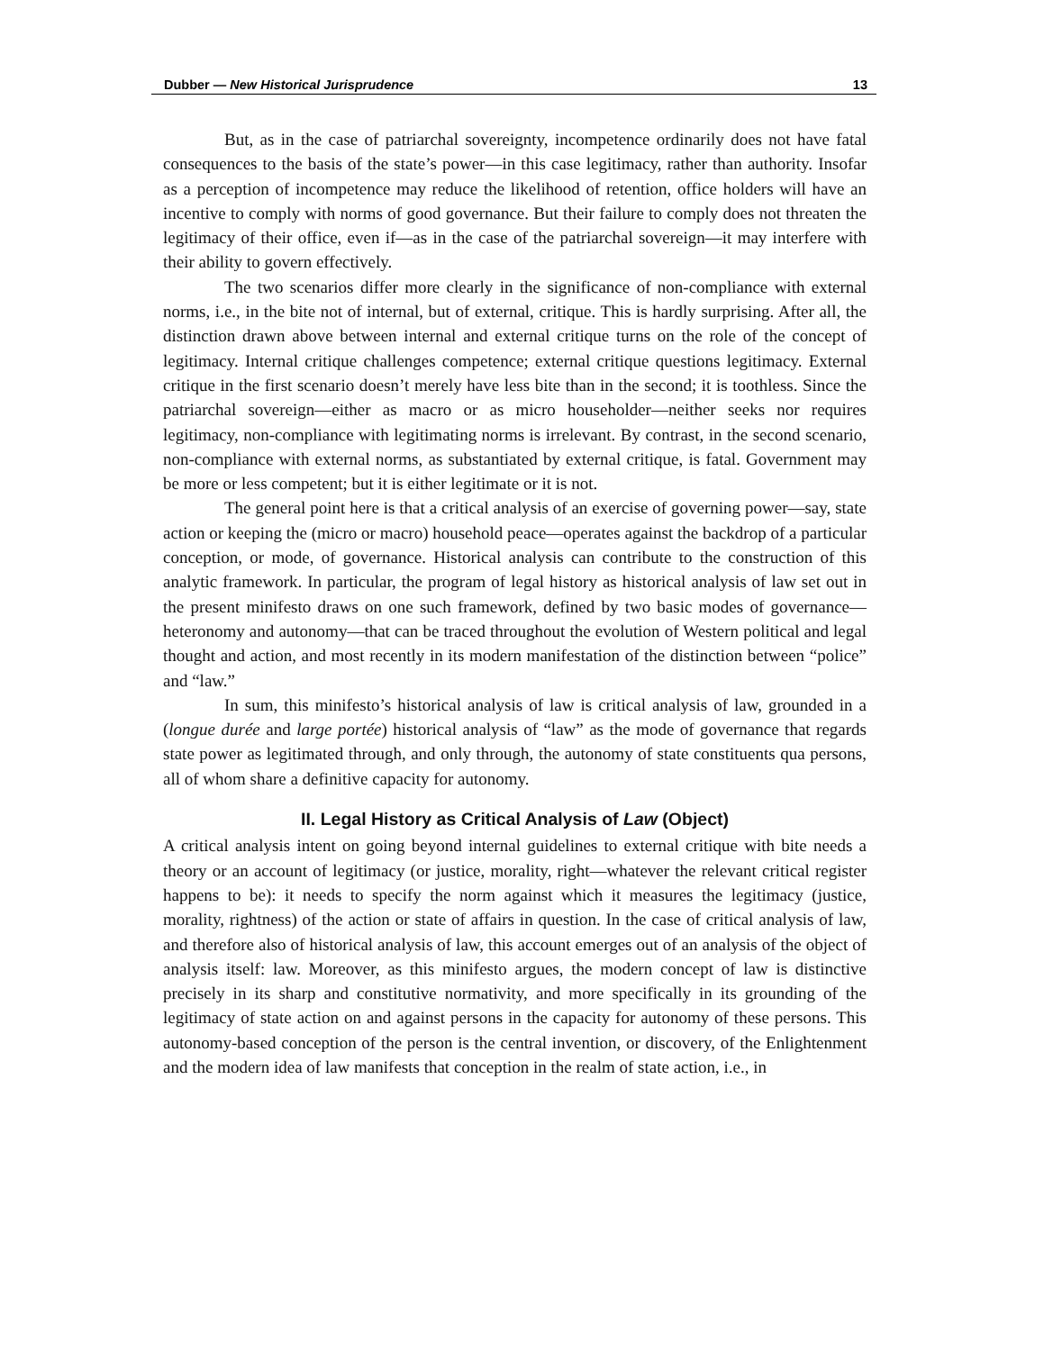Dubber — New Historical Jurisprudence 13
But, as in the case of patriarchal sovereignty, incompetence ordinarily does not have fatal consequences to the basis of the state’s power—in this case legitimacy, rather than authority. Insofar as a perception of incompetence may reduce the likelihood of retention, office holders will have an incentive to comply with norms of good governance. But their failure to comply does not threaten the legitimacy of their office, even if—as in the case of the patriarchal sovereign—it may interfere with their ability to govern effectively.
The two scenarios differ more clearly in the significance of non-compliance with external norms, i.e., in the bite not of internal, but of external, critique. This is hardly surprising. After all, the distinction drawn above between internal and external critique turns on the role of the concept of legitimacy. Internal critique challenges competence; external critique questions legitimacy. External critique in the first scenario doesn’t merely have less bite than in the second; it is toothless. Since the patriarchal sovereign—either as macro or as micro householder—neither seeks nor requires legitimacy, non-compliance with legitimating norms is irrelevant. By contrast, in the second scenario, non-compliance with external norms, as substantiated by external critique, is fatal. Government may be more or less competent; but it is either legitimate or it is not.
The general point here is that a critical analysis of an exercise of governing power—say, state action or keeping the (micro or macro) household peace—operates against the backdrop of a particular conception, or mode, of governance. Historical analysis can contribute to the construction of this analytic framework. In particular, the program of legal history as historical analysis of law set out in the present minifesto draws on one such framework, defined by two basic modes of governance—heteronomy and autonomy—that can be traced throughout the evolution of Western political and legal thought and action, and most recently in its modern manifestation of the distinction between “police” and “law.”
In sum, this minifesto’s historical analysis of law is critical analysis of law, grounded in a (longue durée and large portée) historical analysis of “law” as the mode of governance that regards state power as legitimated through, and only through, the autonomy of state constituents qua persons, all of whom share a definitive capacity for autonomy.
II. Legal History as Critical Analysis of Law (Object)
A critical analysis intent on going beyond internal guidelines to external critique with bite needs a theory or an account of legitimacy (or justice, morality, right—whatever the relevant critical register happens to be): it needs to specify the norm against which it measures the legitimacy (justice, morality, rightness) of the action or state of affairs in question. In the case of critical analysis of law, and therefore also of historical analysis of law, this account emerges out of an analysis of the object of analysis itself: law. Moreover, as this minifesto argues, the modern concept of law is distinctive precisely in its sharp and constitutive normativity, and more specifically in its grounding of the legitimacy of state action on and against persons in the capacity for autonomy of these persons. This autonomy-based conception of the person is the central invention, or discovery, of the Enlightenment and the modern idea of law manifests that conception in the realm of state action, i.e., in